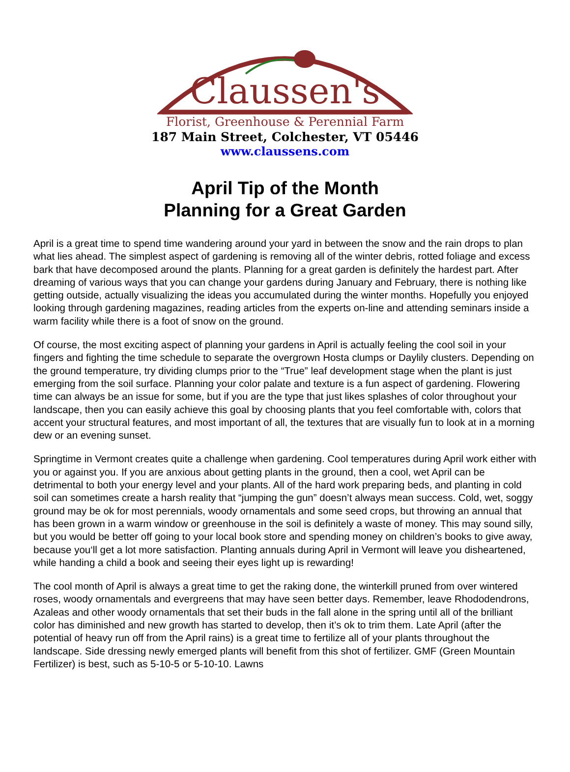Claussen's
Florist, Greenhouse & Perennial Farm
187 Main Street, Colchester, VT 05446
www.claussens.com
April Tip of the Month
Planning for a Great Garden
April is a great time to spend time wandering around your yard in between the snow and the rain drops to plan what lies ahead. The simplest aspect of gardening is removing all of the winter debris, rotted foliage and excess bark that have decomposed around the plants. Planning for a great garden is definitely the hardest part. After dreaming of various ways that you can change your gardens during January and February, there is nothing like getting outside, actually visualizing the ideas you accumulated during the winter months. Hopefully you enjoyed looking through gardening magazines, reading articles from the experts on-line and attending seminars inside a warm facility while there is a foot of snow on the ground.
Of course, the most exciting aspect of planning your gardens in April is actually feeling the cool soil in your fingers and fighting the time schedule to separate the overgrown Hosta clumps or Daylily clusters. Depending on the ground temperature, try dividing clumps prior to the “True” leaf development stage when the plant is just emerging from the soil surface. Planning your color palate and texture is a fun aspect of gardening. Flowering time can always be an issue for some, but if you are the type that just likes splashes of color throughout your landscape, then you can easily achieve this goal by choosing plants that you feel comfortable with, colors that accent your structural features, and most important of all, the textures that are visually fun to look at in a morning dew or an evening sunset.
Springtime in Vermont creates quite a challenge when gardening. Cool temperatures during April work either with you or against you. If you are anxious about getting plants in the ground, then a cool, wet April can be detrimental to both your energy level and your plants. All of the hard work preparing beds, and planting in cold soil can sometimes create a harsh reality that “jumping the gun” doesn’t always mean success. Cold, wet, soggy ground may be ok for most perennials, woody ornamentals and some seed crops, but throwing an annual that has been grown in a warm window or greenhouse in the soil is definitely a waste of money. This may sound silly, but you would be better off going to your local book store and spending money on children’s books to give away, because you‘ll get a lot more satisfaction. Planting annuals during April in Vermont will leave you disheartened, while handing a child a book and seeing their eyes light up is rewarding!
The cool month of April is always a great time to get the raking done, the winterkill pruned from over wintered roses, woody ornamentals and evergreens that may have seen better days. Remember, leave Rhododendrons, Azaleas and other woody ornamentals that set their buds in the fall alone in the spring until all of the brilliant color has diminished and new growth has started to develop, then it’s ok to trim them. Late April (after the potential of heavy run off from the April rains) is a great time to fertilize all of your plants throughout the landscape. Side dressing newly emerged plants will benefit from this shot of fertilizer. GMF (Green Mountain Fertilizer) is best, such as 5-10-5 or 5-10-10. Lawns